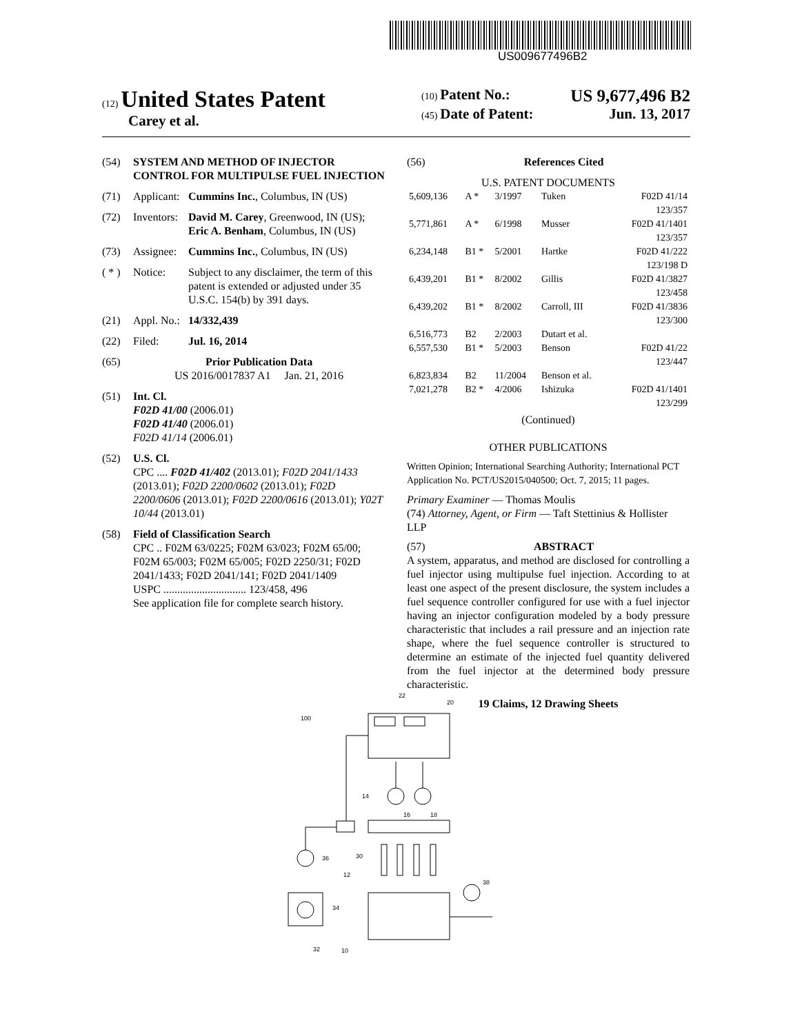US009677496B2
(12) United States Patent
Carey et al.
(10) Patent No.: US 9,677,496 B2
(45) Date of Patent: Jun. 13, 2017
(54) SYSTEM AND METHOD OF INJECTOR CONTROL FOR MULTIPULSE FUEL INJECTION
(71) Applicant: Cummins Inc., Columbus, IN (US)
(72) Inventors: David M. Carey, Greenwood, IN (US); Eric A. Benham, Columbus, IN (US)
(73) Assignee: Cummins Inc., Columbus, IN (US)
( * ) Notice: Subject to any disclaimer, the term of this patent is extended or adjusted under 35 U.S.C. 154(b) by 391 days.
(21) Appl. No.: 14/332,439
(22) Filed: Jul. 16, 2014
(65) Prior Publication Data
US 2016/0017837 A1 Jan. 21, 2016
(51) Int. Cl.
F02D 41/00 (2006.01)
F02D 41/40 (2006.01)
F02D 41/14 (2006.01)
(52) U.S. Cl.
CPC .... F02D 41/402 (2013.01); F02D 2041/1433 (2013.01); F02D 2200/0602 (2013.01); F02D 2200/0606 (2013.01); F02D 2200/0616 (2013.01); Y02T 10/44 (2013.01)
(58) Field of Classification Search
CPC .. F02M 63/0225; F02M 63/023; F02M 65/00; F02M 65/003; F02M 65/005; F02D 2250/31; F02D 2041/1433; F02D 2041/141; F02D 2041/1409
USPC .............................. 123/458, 496
See application file for complete search history.
(56) References Cited
U.S. PATENT DOCUMENTS
| 5,609,136 | A * | 3/1997 | Tuken | F02D 41/14 123/357 |
| 5,771,861 | A * | 6/1998 | Musser | F02D 41/1401 123/357 |
| 6,234,148 | B1 * | 5/2001 | Hartke | F02D 41/222 123/198 D |
| 6,439,201 | B1 * | 8/2002 | Gillis | F02D 41/3827 123/458 |
| 6,439,202 | B1 * | 8/2002 | Carroll, III | F02D 41/3836 123/300 |
| 6,516,773 | B2 | 2/2003 | Dutart et al. | |
| 6,557,530 | B1 * | 5/2003 | Benson | F02D 41/22 123/447 |
| 6,823,834 | B2 | 11/2004 | Benson et al. | |
| 7,021,278 | B2 * | 4/2006 | Ishizuka | F02D 41/1401 123/299 |
(Continued)
OTHER PUBLICATIONS
Written Opinion; International Searching Authority; International PCT Application No. PCT/US2015/040500; Oct. 7, 2015; 11 pages.
Primary Examiner — Thomas Moulis
(74) Attorney, Agent, or Firm — Taft Stettinius & Hollister LLP
(57) ABSTRACT
A system, apparatus, and method are disclosed for controlling a fuel injector using multipulse fuel injection. According to at least one aspect of the present disclosure, the system includes a fuel sequence controller configured for use with a fuel injector having an injector configuration modeled by a body pressure characteristic that includes a rail pressure and an injection rate shape, where the fuel sequence controller is structured to determine an estimate of the injected fuel quantity delivered from the fuel injector at the determined body pressure characteristic.
19 Claims, 12 Drawing Sheets
22
20
100
14
16
18
36
30
12
38
34
32
10